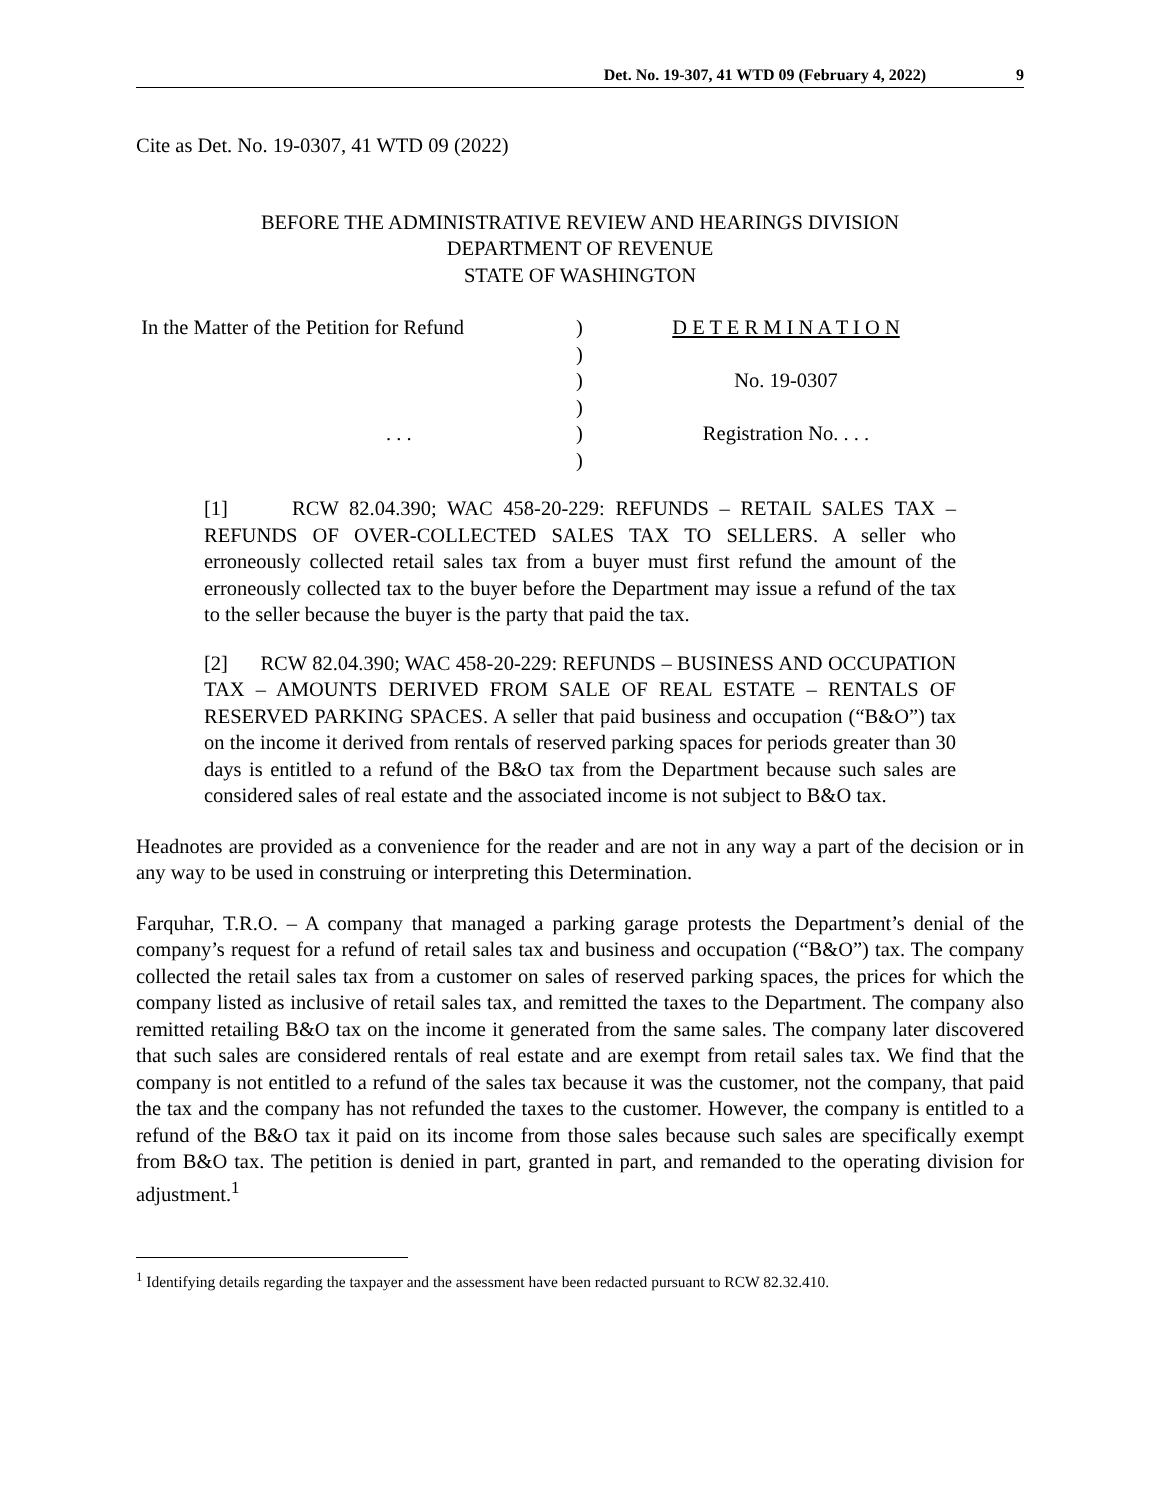Det. No. 19-307, 41 WTD 09 (February 4, 2022) 9
Cite as Det. No. 19-0307, 41 WTD 09 (2022)
BEFORE THE ADMINISTRATIVE REVIEW AND HEARINGS DIVISION
DEPARTMENT OF REVENUE
STATE OF WASHINGTON
In the Matter of the Petition for Refund
. . .
)
)
)
)
)
)
D E T E R M I N A T I O N
No. 19-0307
Registration No. . . .
[1] RCW 82.04.390; WAC 458-20-229: REFUNDS – RETAIL SALES TAX – REFUNDS OF OVER-COLLECTED SALES TAX TO SELLERS. A seller who erroneously collected retail sales tax from a buyer must first refund the amount of the erroneously collected tax to the buyer before the Department may issue a refund of the tax to the seller because the buyer is the party that paid the tax.
[2] RCW 82.04.390; WAC 458-20-229: REFUNDS – BUSINESS AND OCCUPATION TAX – AMOUNTS DERIVED FROM SALE OF REAL ESTATE – RENTALS OF RESERVED PARKING SPACES. A seller that paid business and occupation (“B&O”) tax on the income it derived from rentals of reserved parking spaces for periods greater than 30 days is entitled to a refund of the B&O tax from the Department because such sales are considered sales of real estate and the associated income is not subject to B&O tax.
Headnotes are provided as a convenience for the reader and are not in any way a part of the decision or in any way to be used in construing or interpreting this Determination.
Farquhar, T.R.O. – A company that managed a parking garage protests the Department’s denial of the company’s request for a refund of retail sales tax and business and occupation (“B&O”) tax. The company collected the retail sales tax from a customer on sales of reserved parking spaces, the prices for which the company listed as inclusive of retail sales tax, and remitted the taxes to the Department. The company also remitted retailing B&O tax on the income it generated from the same sales. The company later discovered that such sales are considered rentals of real estate and are exempt from retail sales tax. We find that the company is not entitled to a refund of the sales tax because it was the customer, not the company, that paid the tax and the company has not refunded the taxes to the customer. However, the company is entitled to a refund of the B&O tax it paid on its income from those sales because such sales are specifically exempt from B&O tax. The petition is denied in part, granted in part, and remanded to the operating division for adjustment.<sup>1</sup>
<sup>1</sup> Identifying details regarding the taxpayer and the assessment have been redacted pursuant to RCW 82.32.410.